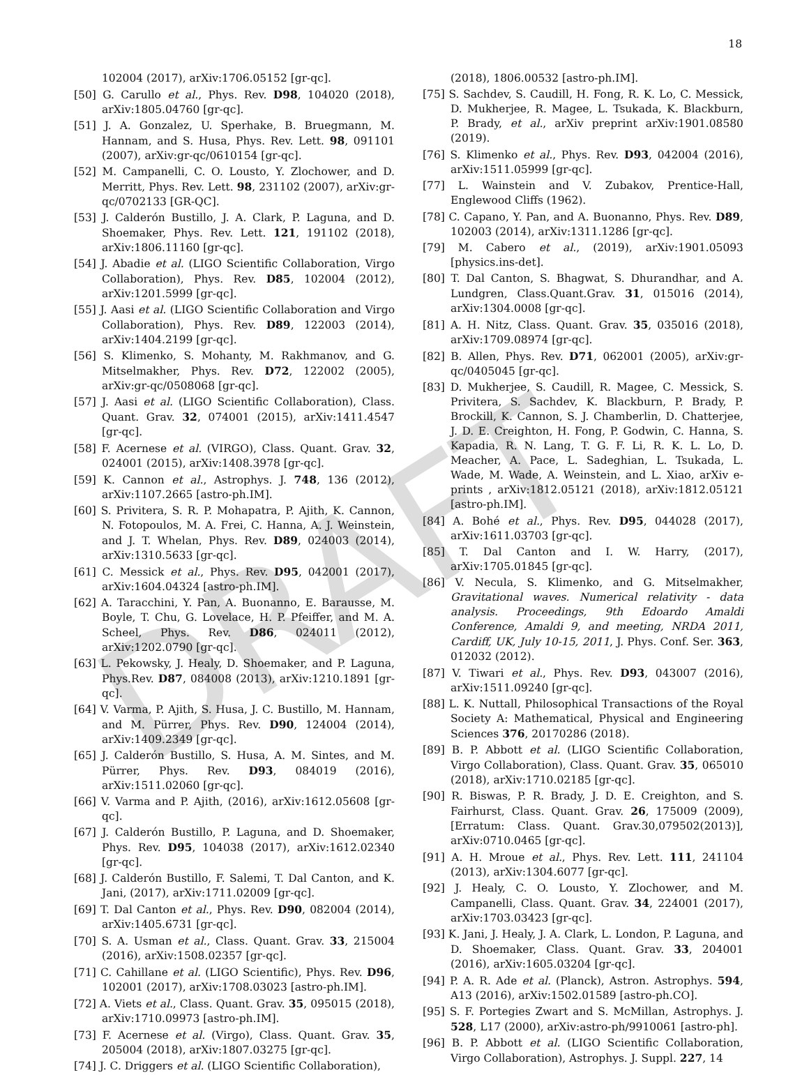DRAFT
18
102004 (2017), arXiv:1706.05152 [gr-qc].
[50] G. Carullo et al., Phys. Rev. D98, 104020 (2018), arXiv:1805.04760 [gr-qc].
[51] J. A. Gonzalez, U. Sperhake, B. Bruegmann, M. Hannam, and S. Husa, Phys. Rev. Lett. 98, 091101 (2007), arXiv:gr-qc/0610154 [gr-qc].
[52] M. Campanelli, C. O. Lousto, Y. Zlochower, and D. Merritt, Phys. Rev. Lett. 98, 231102 (2007), arXiv:gr-qc/0702133 [GR-QC].
[53] J. Calderón Bustillo, J. A. Clark, P. Laguna, and D. Shoemaker, Phys. Rev. Lett. 121, 191102 (2018), arXiv:1806.11160 [gr-qc].
[54] J. Abadie et al. (LIGO Scientific Collaboration, Virgo Collaboration), Phys. Rev. D85, 102004 (2012), arXiv:1201.5999 [gr-qc].
[55] J. Aasi et al. (LIGO Scientific Collaboration and Virgo Collaboration), Phys. Rev. D89, 122003 (2014), arXiv:1404.2199 [gr-qc].
[56] S. Klimenko, S. Mohanty, M. Rakhmanov, and G. Mitselmakher, Phys. Rev. D72, 122002 (2005), arXiv:gr-qc/0508068 [gr-qc].
[57] J. Aasi et al. (LIGO Scientific Collaboration), Class. Quant. Grav. 32, 074001 (2015), arXiv:1411.4547 [gr-qc].
[58] F. Acernese et al. (VIRGO), Class. Quant. Grav. 32, 024001 (2015), arXiv:1408.3978 [gr-qc].
[59] K. Cannon et al., Astrophys. J. 748, 136 (2012), arXiv:1107.2665 [astro-ph.IM].
[60] S. Privitera, S. R. P. Mohapatra, P. Ajith, K. Cannon, N. Fotopoulos, M. A. Frei, C. Hanna, A. J. Weinstein, and J. T. Whelan, Phys. Rev. D89, 024003 (2014), arXiv:1310.5633 [gr-qc].
[61] C. Messick et al., Phys. Rev. D95, 042001 (2017), arXiv:1604.04324 [astro-ph.IM].
[62] A. Taracchini, Y. Pan, A. Buonanno, E. Barausse, M. Boyle, T. Chu, G. Lovelace, H. P. Pfeiffer, and M. A. Scheel, Phys. Rev. D86, 024011 (2012), arXiv:1202.0790 [gr-qc].
[63] L. Pekowsky, J. Healy, D. Shoemaker, and P. Laguna, Phys.Rev. D87, 084008 (2013), arXiv:1210.1891 [gr-qc].
[64] V. Varma, P. Ajith, S. Husa, J. C. Bustillo, M. Hannam, and M. Pürrer, Phys. Rev. D90, 124004 (2014), arXiv:1409.2349 [gr-qc].
[65] J. Calderón Bustillo, S. Husa, A. M. Sintes, and M. Pürrer, Phys. Rev. D93, 084019 (2016), arXiv:1511.02060 [gr-qc].
[66] V. Varma and P. Ajith, (2016), arXiv:1612.05608 [gr-qc].
[67] J. Calderón Bustillo, P. Laguna, and D. Shoemaker, Phys. Rev. D95, 104038 (2017), arXiv:1612.02340 [gr-qc].
[68] J. Calderón Bustillo, F. Salemi, T. Dal Canton, and K. Jani, (2017), arXiv:1711.02009 [gr-qc].
[69] T. Dal Canton et al., Phys. Rev. D90, 082004 (2014), arXiv:1405.6731 [gr-qc].
[70] S. A. Usman et al., Class. Quant. Grav. 33, 215004 (2016), arXiv:1508.02357 [gr-qc].
[71] C. Cahillane et al. (LIGO Scientific), Phys. Rev. D96, 102001 (2017), arXiv:1708.03023 [astro-ph.IM].
[72] A. Viets et al., Class. Quant. Grav. 35, 095015 (2018), arXiv:1710.09973 [astro-ph.IM].
[73] F. Acernese et al. (Virgo), Class. Quant. Grav. 35, 205004 (2018), arXiv:1807.03275 [gr-qc].
[74] J. C. Driggers et al. (LIGO Scientific Collaboration),
(2018), 1806.00532 [astro-ph.IM].
[75] S. Sachdev, S. Caudill, H. Fong, R. K. Lo, C. Messick, D. Mukherjee, R. Magee, L. Tsukada, K. Blackburn, P. Brady, et al., arXiv preprint arXiv:1901.08580 (2019).
[76] S. Klimenko et al., Phys. Rev. D93, 042004 (2016), arXiv:1511.05999 [gr-qc].
[77] L. Wainstein and V. Zubakov, Prentice-Hall, Englewood Cliffs (1962).
[78] C. Capano, Y. Pan, and A. Buonanno, Phys. Rev. D89, 102003 (2014), arXiv:1311.1286 [gr-qc].
[79] M. Cabero et al., (2019), arXiv:1901.05093 [physics.ins-det].
[80] T. Dal Canton, S. Bhagwat, S. Dhurandhar, and A. Lundgren, Class.Quant.Grav. 31, 015016 (2014), arXiv:1304.0008 [gr-qc].
[81] A. H. Nitz, Class. Quant. Grav. 35, 035016 (2018), arXiv:1709.08974 [gr-qc].
[82] B. Allen, Phys. Rev. D71, 062001 (2005), arXiv:gr-qc/0405045 [gr-qc].
[83] D. Mukherjee, S. Caudill, R. Magee, C. Messick, S. Privitera, S. Sachdev, K. Blackburn, P. Brady, P. Brockill, K. Cannon, S. J. Chamberlin, D. Chatterjee, J. D. E. Creighton, H. Fong, P. Godwin, C. Hanna, S. Kapadia, R. N. Lang, T. G. F. Li, R. K. L. Lo, D. Meacher, A. Pace, L. Sadeghian, L. Tsukada, L. Wade, M. Wade, A. Weinstein, and L. Xiao, arXiv e-prints , arXiv:1812.05121 (2018), arXiv:1812.05121 [astro-ph.IM].
[84] A. Bohé et al., Phys. Rev. D95, 044028 (2017), arXiv:1611.03703 [gr-qc].
[85] T. Dal Canton and I. W. Harry, (2017), arXiv:1705.01845 [gr-qc].
[86] V. Necula, S. Klimenko, and G. Mitselmakher, Gravitational waves. Numerical relativity - data analysis. Proceedings, 9th Edoardo Amaldi Conference, Amaldi 9, and meeting, NRDA 2011, Cardiff, UK, July 10-15, 2011, J. Phys. Conf. Ser. 363, 012032 (2012).
[87] V. Tiwari et al., Phys. Rev. D93, 043007 (2016), arXiv:1511.09240 [gr-qc].
[88] L. K. Nuttall, Philosophical Transactions of the Royal Society A: Mathematical, Physical and Engineering Sciences 376, 20170286 (2018).
[89] B. P. Abbott et al. (LIGO Scientific Collaboration, Virgo Collaboration), Class. Quant. Grav. 35, 065010 (2018), arXiv:1710.02185 [gr-qc].
[90] R. Biswas, P. R. Brady, J. D. E. Creighton, and S. Fairhurst, Class. Quant. Grav. 26, 175009 (2009), [Erratum: Class. Quant. Grav.30,079502(2013)], arXiv:0710.0465 [gr-qc].
[91] A. H. Mroue et al., Phys. Rev. Lett. 111, 241104 (2013), arXiv:1304.6077 [gr-qc].
[92] J. Healy, C. O. Lousto, Y. Zlochower, and M. Campanelli, Class. Quant. Grav. 34, 224001 (2017), arXiv:1703.03423 [gr-qc].
[93] K. Jani, J. Healy, J. A. Clark, L. London, P. Laguna, and D. Shoemaker, Class. Quant. Grav. 33, 204001 (2016), arXiv:1605.03204 [gr-qc].
[94] P. A. R. Ade et al. (Planck), Astron. Astrophys. 594, A13 (2016), arXiv:1502.01589 [astro-ph.CO].
[95] S. F. Portegies Zwart and S. McMillan, Astrophys. J. 528, L17 (2000), arXiv:astro-ph/9910061 [astro-ph].
[96] B. P. Abbott et al. (LIGO Scientific Collaboration, Virgo Collaboration), Astrophys. J. Suppl. 227, 14